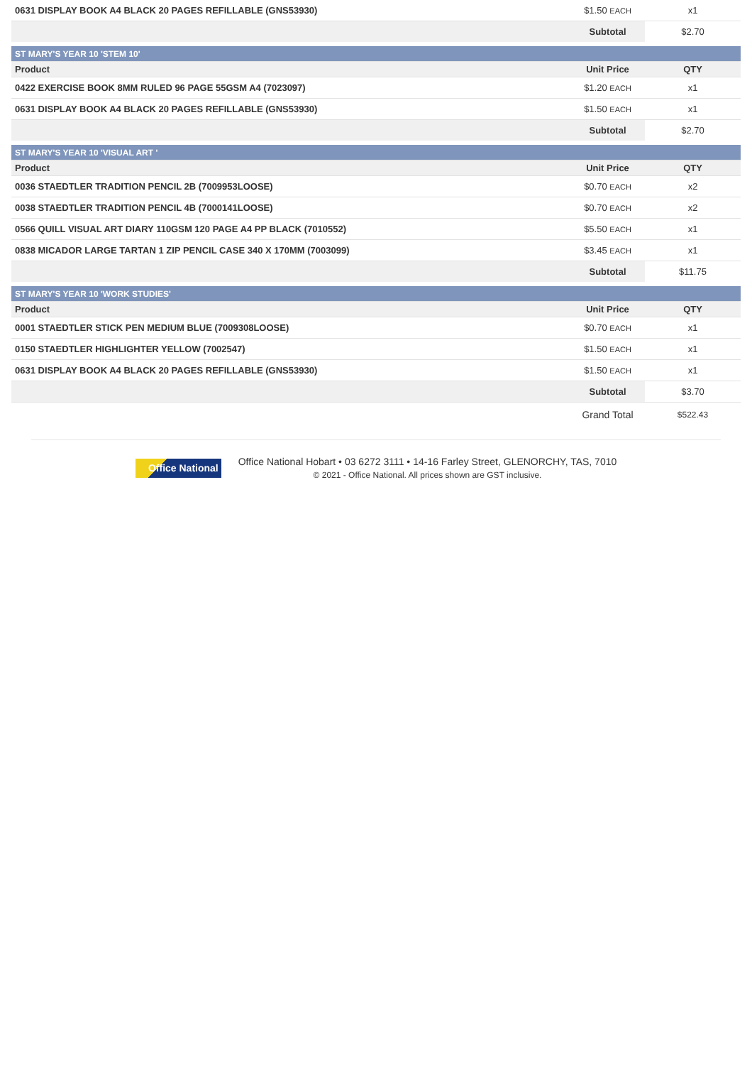| 0631 DISPLAY BOOK A4 BLACK 20 PAGES REFILLABLE (GNS53930) | $1.50 EACH | x1 |
| | Subtotal | $2.70 |
| ST MARY'S YEAR 10 'STEM 10' | | |
| Product | Unit Price | QTY |
| 0422 EXERCISE BOOK 8MM RULED 96 PAGE 55GSM A4 (7023097) | $1.20 EACH | x1 |
| 0631 DISPLAY BOOK A4 BLACK 20 PAGES REFILLABLE (GNS53930) | $1.50 EACH | x1 |
| | Subtotal | $2.70 |
| ST MARY'S YEAR 10 'VISUAL ART ' | | |
| Product | Unit Price | QTY |
| 0036 STAEDTLER TRADITION PENCIL 2B (7009953LOOSE) | $0.70 EACH | x2 |
| 0038 STAEDTLER TRADITION PENCIL 4B (7000141LOOSE) | $0.70 EACH | x2 |
| 0566 QUILL VISUAL ART DIARY 110GSM 120 PAGE A4 PP BLACK (7010552) | $5.50 EACH | x1 |
| 0838 MICADOR LARGE TARTAN 1 ZIP PENCIL CASE 340 X 170MM (7003099) | $3.45 EACH | x1 |
| | Subtotal | $11.75 |
| ST MARY'S YEAR 10 'WORK STUDIES' | | |
| Product | Unit Price | QTY |
| 0001 STAEDTLER STICK PEN MEDIUM BLUE (7009308LOOSE) | $0.70 EACH | x1 |
| 0150 STAEDTLER HIGHLIGHTER YELLOW (7002547) | $1.50 EACH | x1 |
| 0631 DISPLAY BOOK A4 BLACK 20 PAGES REFILLABLE (GNS53930) | $1.50 EACH | x1 |
| | Subtotal | $3.70 |
| | Grand Total | $522.43 |
Office National
Office National Hobart • 03 6272 3111 • 14-16 Farley Street, GLENORCHY, TAS, 7010
© 2021 - Office National. All prices shown are GST inclusive.